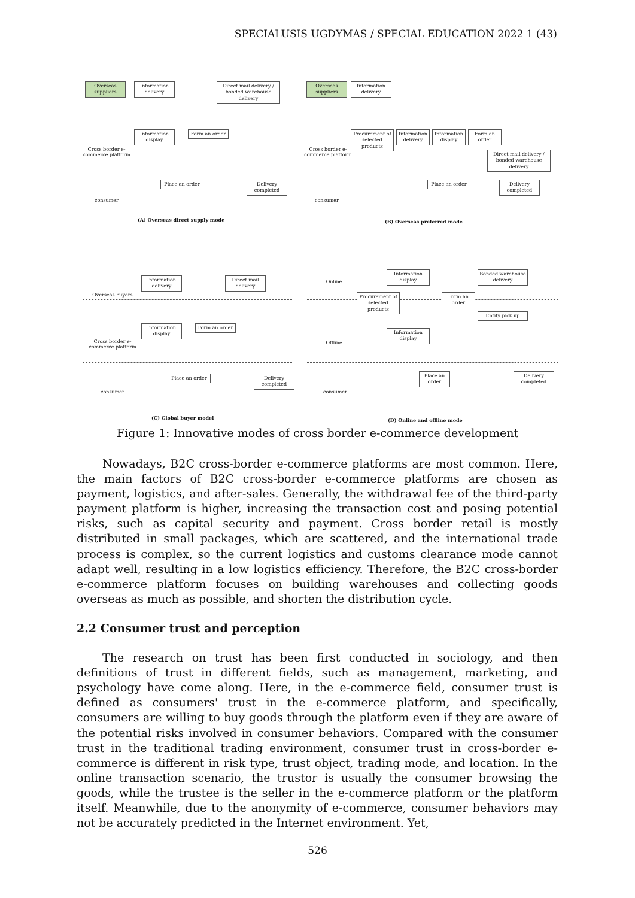SPECIALUSIS UGDYMAS / SPECIAL EDUCATION 2022 1 (43)
Overseas suppliers
Information delivery
Direct mail delivery / bonded warehouse delivery
Cross border e-commerce platform
Information display
Form an order
consumer
Place an order
Delivery completed
(A) Overseas direct supply mode
Overseas suppliers
Information delivery
Cross border e-commerce platform
Procurement of selected products
Information delivery
Information display
Form an order
Direct mail delivery / bonded warehouse delivery
consumer
Place an order
Delivery completed
(B) Overseas preferred mode
Overseas buyers
Information delivery
Direct mail delivery
Cross border e-commerce platform
Information display
Form an order
consumer
Place an order
Delivery completed
(C) Global buyer model
Online
Offline
Information display
Procurement of selected products
Information display
Form an order
Bonded warehouse delivery
Entity pick up
consumer
Place an order
Delivery completed
(D) Online and offline mode
Figure 1: Innovative modes of cross border e-commerce development
Nowadays, B2C cross-border e-commerce platforms are most common. Here, the main factors of B2C cross-border e-commerce platforms are chosen as payment, logistics, and after-sales. Generally, the withdrawal fee of the third-party payment platform is higher, increasing the transaction cost and posing potential risks, such as capital security and payment. Cross border retail is mostly distributed in small packages, which are scattered, and the international trade process is complex, so the current logistics and customs clearance mode cannot adapt well, resulting in a low logistics efficiency. Therefore, the B2C cross-border e-commerce platform focuses on building warehouses and collecting goods overseas as much as possible, and shorten the distribution cycle.
2.2 Consumer trust and perception
The research on trust has been first conducted in sociology, and then definitions of trust in different fields, such as management, marketing, and psychology have come along. Here, in the e-commerce field, consumer trust is defined as consumers' trust in the e-commerce platform, and specifically, consumers are willing to buy goods through the platform even if they are aware of the potential risks involved in consumer behaviors. Compared with the consumer trust in the traditional trading environment, consumer trust in cross-border e-commerce is different in risk type, trust object, trading mode, and location. In the online transaction scenario, the trustor is usually the consumer browsing the goods, while the trustee is the seller in the e-commerce platform or the platform itself. Meanwhile, due to the anonymity of e-commerce, consumer behaviors may not be accurately predicted in the Internet environment. Yet,
526